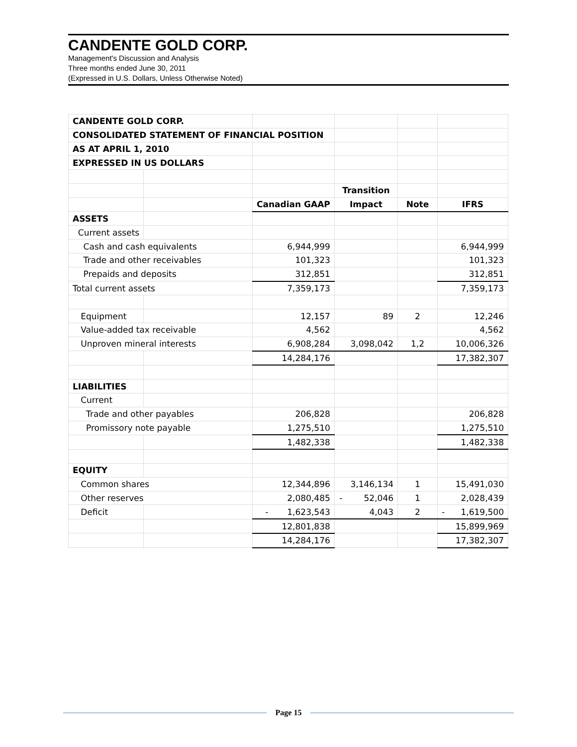CANDENTE GOLD CORP.
Management's Discussion and Analysis
Three months ended June 30, 2011
(Expressed in U.S. Dollars, Unless Otherwise Noted)
| CANDENTE GOLD CORP. | | | | | |
| CONSOLIDATED STATEMENT OF FINANCIAL POSITION | | | | | |
| AS AT APRIL 1, 2010 | | | | | |
| EXPRESSED IN US DOLLARS | | | | | |
| | | | Transition | | |
| | | Canadian GAAP | Impact | Note | IFRS |
| ASSETS | | | | | |
| Current assets | | | | | |
| Cash and cash equivalents | | 6,944,999 | | | 6,944,999 |
| Trade and other receivables | | 101,323 | | | 101,323 |
| Prepaids and deposits | | 312,851 | | | 312,851 |
| Total current assets | | 7,359,173 | | | 7,359,173 |
| Equipment | | 12,157 | 89 | 2 | 12,246 |
| Value-added tax receivable | | 4,562 | | | 4,562 |
| Unproven mineral interests | | 6,908,284 | 3,098,042 | 1,2 | 10,006,326 |
| | | 14,284,176 | | | 17,382,307 |
| LIABILITIES | | | | | |
| Current | | | | | |
| Trade and other payables | | 206,828 | | | 206,828 |
| Promissory note payable | | 1,275,510 | | | 1,275,510 |
| | | 1,482,338 | | | 1,482,338 |
| EQUITY | | | | | |
| Common shares | | 12,344,896 | 3,146,134 | 1 | 15,491,030 |
| Other reserves | | 2,080,485 | - 52,046 | 1 | 2,028,439 |
| Deficit | | - 1,623,543 | 4,043 | 2 | - 1,619,500 |
| | | 12,801,838 | | | 15,899,969 |
| | | 14,284,176 | | | 17,382,307 |
Page 15